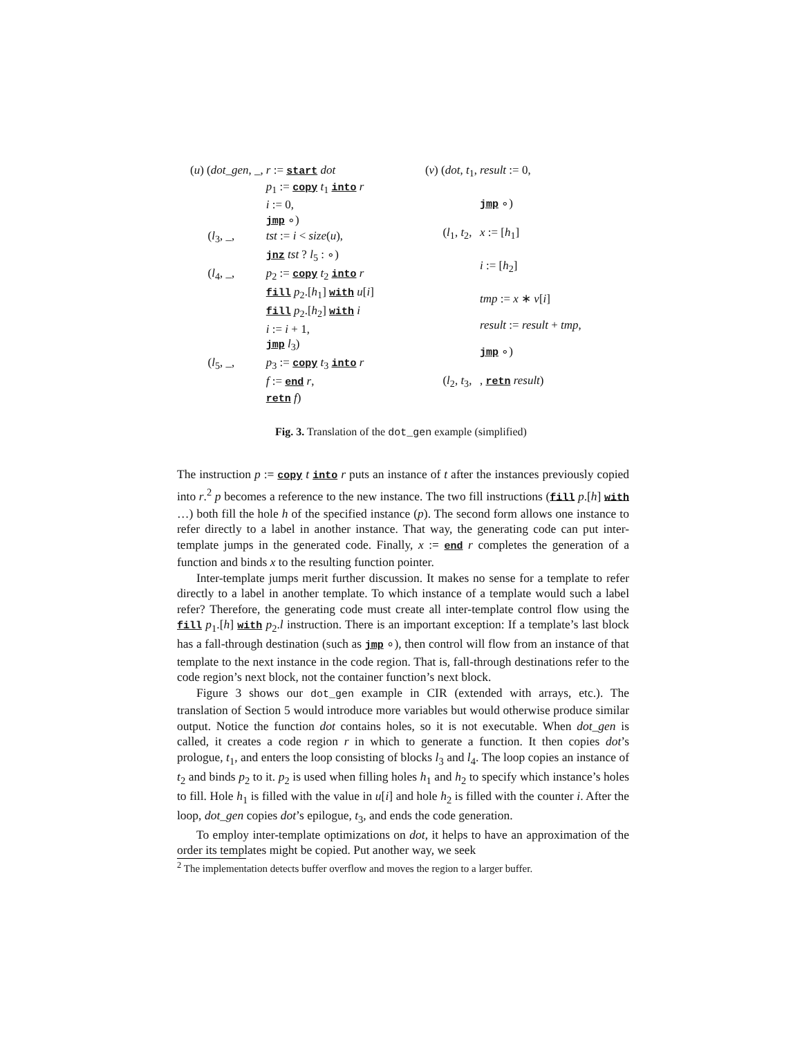| ( u ) ( dot_gen , _, | r := start dot |
| | p<sub>1</sub> := copy t<sub>1</sub> into r |
| | i := 0, |
| | jmp ∘) |
| ( l<sub>3</sub>, _, | tst := i < size ( u ), |
| | jnz tst ? l<sub>5</sub> : ∘) |
| ( l<sub>4</sub>, _, | p<sub>2</sub> := copy t<sub>2</sub> into r |
| | fill p<sub>2</sub>.[ h<sub>1</sub>] with u [ i ] |
| | fill p<sub>2</sub>.[ h<sub>2</sub>] with i |
| | i := i + 1, |
| | jmp l<sub>3</sub>) |
| ( l<sub>5</sub>, _, | p<sub>3</sub> := copy t<sub>3</sub> into r |
| | f := end r , |
| | retn f ) |
| ( v ) ( dot , t<sub>1</sub>, | result := 0, |
| | jmp ∘) |
| ( l<sub>1</sub>, t<sub>2</sub>, | x := [ h<sub>1</sub>] |
| | i := [ h<sub>2</sub>] |
| | tmp := x ∗ v [ i ] |
| | result := result + tmp , |
| | jmp ∘) |
| ( l<sub>2</sub>, t<sub>3</sub>, | , retn result ) |
Fig. 3. Translation of the dot_gen example (simplified)
The instruction p := copy t into r puts an instance of t after the instances previously copied into r.<sup>2</sup> p becomes a reference to the new instance. The two fill instructions (fill p.[h] with …) both fill the hole h of the specified instance (p). The second form allows one instance to refer directly to a label in another instance. That way, the generating code can put inter-template jumps in the generated code. Finally, x := end r completes the generation of a function and binds x to the resulting function pointer.
Inter-template jumps merit further discussion. It makes no sense for a template to refer directly to a label in another template. To which instance of a template would such a label refer? Therefore, the generating code must create all inter-template control flow using the fill p<sub>1</sub>.[h] with p<sub>2</sub>.l instruction. There is an important exception: If a template’s last block has a fall-through destination (such as jmp ∘), then control will flow from an instance of that template to the next instance in the code region. That is, fall-through destinations refer to the code region’s next block, not the container function’s next block.
Figure 3 shows our dot_gen example in CIR (extended with arrays, etc.). The translation of Section 5 would introduce more variables but would otherwise produce similar output. Notice the function dot contains holes, so it is not executable. When dot_gen is called, it creates a code region r in which to generate a function. It then copies dot’s prologue, t<sub>1</sub>, and enters the loop consisting of blocks l<sub>3</sub> and l<sub>4</sub>. The loop copies an instance of t<sub>2</sub> and binds p<sub>2</sub> to it. p<sub>2</sub> is used when filling holes h<sub>1</sub> and h<sub>2</sub> to specify which instance’s holes to fill. Hole h<sub>1</sub> is filled with the value in u[i] and hole h<sub>2</sub> is filled with the counter i. After the loop, dot_gen copies dot’s epilogue, t<sub>3</sub>, and ends the code generation.
To employ inter-template optimizations on dot, it helps to have an approximation of the order its templates might be copied. Put another way, we seek
<sup>2</sup> The implementation detects buffer overflow and moves the region to a larger buffer.